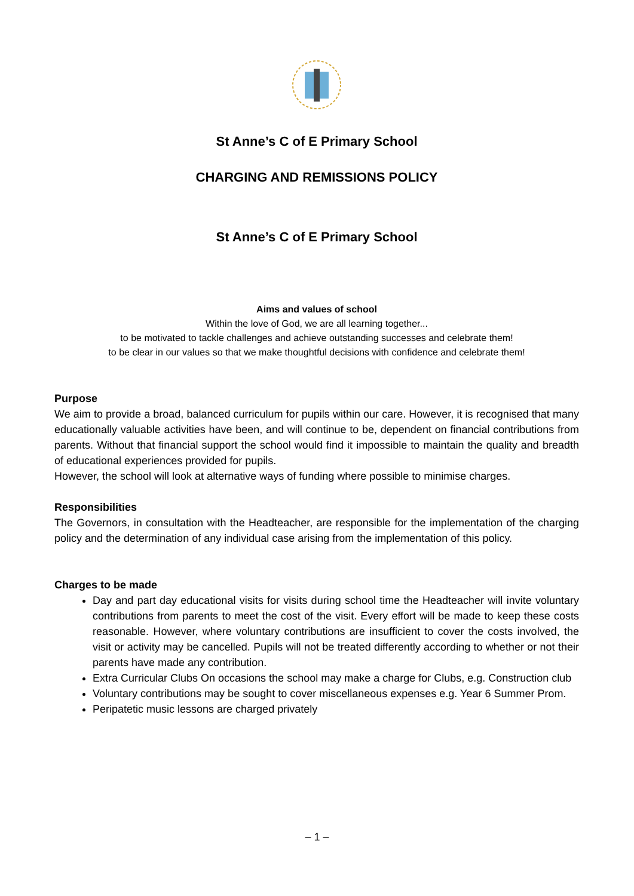St Anne’s C of E Primary School
CHARGING AND REMISSIONS POLICY
St Anne’s C of E Primary School
Aims and values of school
Within the love of God, we are all learning together...
to be motivated to tackle challenges and achieve outstanding successes and celebrate them!
to be clear in our values so that we make thoughtful decisions with confidence and celebrate them!
Purpose
We aim to provide a broad, balanced curriculum for pupils within our care. However, it is recognised that many educationally valuable activities have been, and will continue to be, dependent on financial contributions from parents. Without that financial support the school would find it impossible to maintain the quality and breadth of educational experiences provided for pupils.
However, the school will look at alternative ways of funding where possible to minimise charges.
Responsibilities
The Governors, in consultation with the Headteacher, are responsible for the implementation of the charging policy and the determination of any individual case arising from the implementation of this policy.
Charges to be made
Day and part day educational visits for visits during school time the Headteacher will invite voluntary contributions from parents to meet the cost of the visit. Every effort will be made to keep these costs reasonable. However, where voluntary contributions are insufficient to cover the costs involved, the visit or activity may be cancelled. Pupils will not be treated differently according to whether or not their parents have made any contribution.
Extra Curricular Clubs On occasions the school may make a charge for Clubs, e.g. Construction club
Voluntary contributions may be sought to cover miscellaneous expenses e.g. Year 6 Summer Prom.
Peripatetic music lessons are charged privately
– 1 –